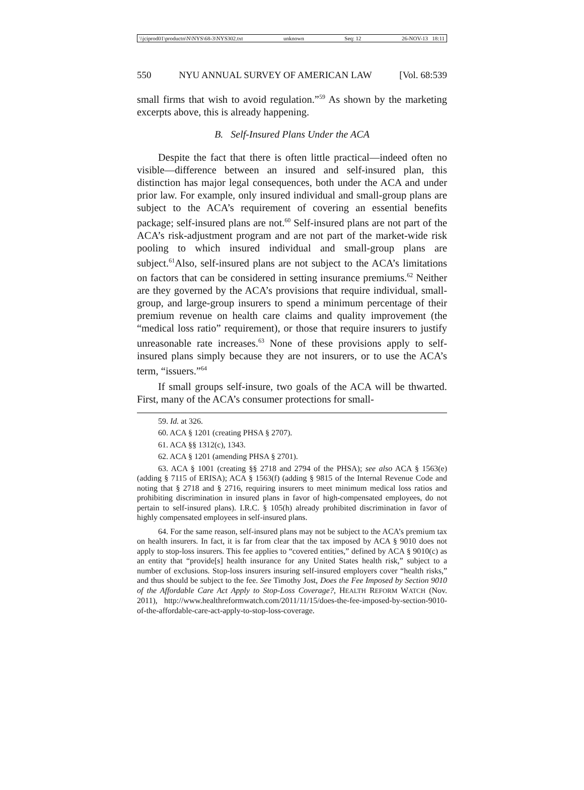\\jciprod01\productn\N\NYS\68-3\NYS302.txt unknown Seq: 12 26-NOV-13 18:11
550 NYU ANNUAL SURVEY OF AMERICAN LAW [Vol. 68:539
small firms that wish to avoid regulation.”<sup>59</sup> As shown by the marketing excerpts above, this is already happening.
B. Self-Insured Plans Under the ACA
Despite the fact that there is often little practical—indeed often no visible—difference between an insured and self-insured plan, this distinction has major legal consequences, both under the ACA and under prior law. For example, only insured individual and small-group plans are subject to the ACA’s requirement of covering an essential benefits package; self-insured plans are not.<sup>60</sup> Self-insured plans are not part of the ACA’s risk-adjustment program and are not part of the market-wide risk pooling to which insured individual and small-group plans are subject.<sup>61</sup>Also, self-insured plans are not subject to the ACA’s limitations on factors that can be considered in setting insurance premiums.<sup>62</sup> Neither are they governed by the ACA’s provisions that require individual, small-group, and large-group insurers to spend a minimum percentage of their premium revenue on health care claims and quality improvement (the “medical loss ratio” requirement), or those that require insurers to justify unreasonable rate increases.<sup>63</sup> None of these provisions apply to self-insured plans simply because they are not insurers, or to use the ACA’s term, “issuers.”<sup>64</sup>
If small groups self-insure, two goals of the ACA will be thwarted. First, many of the ACA’s consumer protections for small-
59. Id. at 326.
60. ACA § 1201 (creating PHSA § 2707).
61. ACA §§ 1312(c), 1343.
62. ACA § 1201 (amending PHSA § 2701).
63. ACA § 1001 (creating §§ 2718 and 2794 of the PHSA); see also ACA § 1563(e) (adding § 7115 of ERISA); ACA § 1563(f) (adding § 9815 of the Internal Revenue Code and noting that § 2718 and § 2716, requiring insurers to meet minimum medical loss ratios and prohibiting discrimination in insured plans in favor of high-compensated employees, do not pertain to self-insured plans). I.R.C. § 105(h) already prohibited discrimination in favor of highly compensated employees in self-insured plans.
64. For the same reason, self-insured plans may not be subject to the ACA’s premium tax on health insurers. In fact, it is far from clear that the tax imposed by ACA § 9010 does not apply to stop-loss insurers. This fee applies to “covered entities,” defined by ACA § 9010(c) as an entity that “provide[s] health insurance for any United States health risk,” subject to a number of exclusions. Stop-loss insurers insuring self-insured employers cover “health risks,” and thus should be subject to the fee. See Timothy Jost, Does the Fee Imposed by Section 9010 of the Affordable Care Act Apply to Stop-Loss Coverage?, HEALTH REFORM WATCH (Nov. 2011), http://www.healthreformwatch.com/2011/11/15/does-the-fee-imposed-by-section-9010-of-the-affordable-care-act-apply-to-stop-loss-coverage.